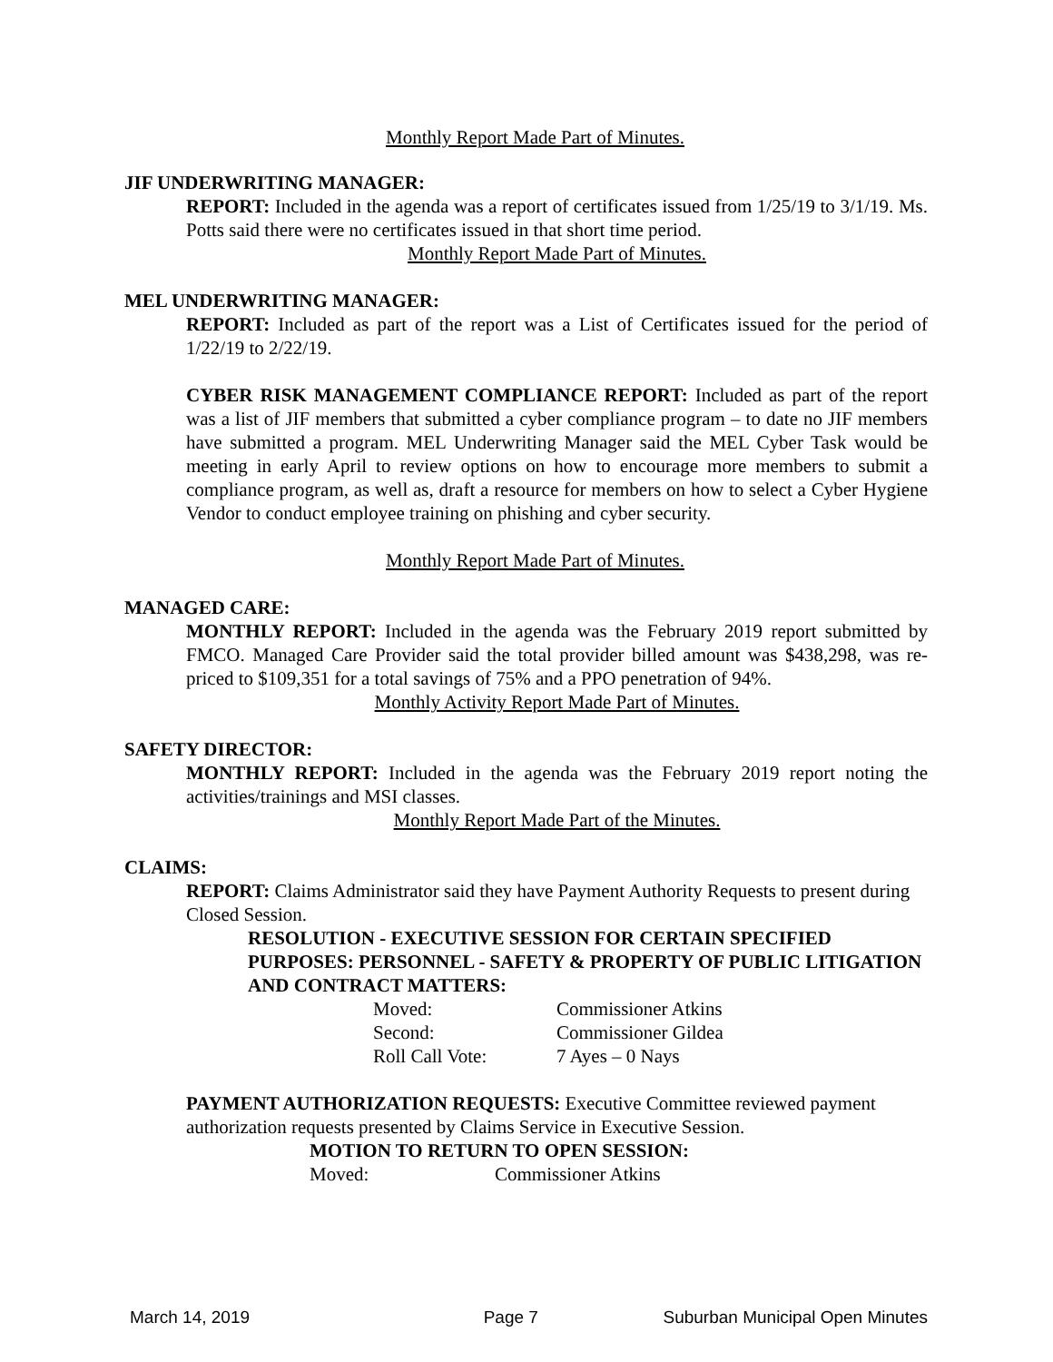Monthly Report Made Part of Minutes.
JIF UNDERWRITING MANAGER:
REPORT: Included in the agenda was a report of certificates issued from 1/25/19 to 3/1/19. Ms. Potts said there were no certificates issued in that short time period.
Monthly Report Made Part of Minutes.
MEL UNDERWRITING MANAGER:
REPORT: Included as part of the report was a List of Certificates issued for the period of 1/22/19 to 2/22/19.
CYBER RISK MANAGEMENT COMPLIANCE REPORT: Included as part of the report was a list of JIF members that submitted a cyber compliance program – to date no JIF members have submitted a program. MEL Underwriting Manager said the MEL Cyber Task would be meeting in early April to review options on how to encourage more members to submit a compliance program, as well as, draft a resource for members on how to select a Cyber Hygiene Vendor to conduct employee training on phishing and cyber security.
Monthly Report Made Part of Minutes.
MANAGED CARE:
MONTHLY REPORT: Included in the agenda was the February 2019 report submitted by FMCO. Managed Care Provider said the total provider billed amount was $438,298, was re-priced to $109,351 for a total savings of 75% and a PPO penetration of 94%.
Monthly Activity Report Made Part of Minutes.
SAFETY DIRECTOR:
MONTHLY REPORT: Included in the agenda was the February 2019 report noting the activities/trainings and MSI classes.
Monthly Report Made Part of the Minutes.
CLAIMS:
REPORT: Claims Administrator said they have Payment Authority Requests to present during Closed Session.
RESOLUTION - EXECUTIVE SESSION FOR CERTAIN SPECIFIED PURPOSES: PERSONNEL - SAFETY & PROPERTY OF PUBLIC LITIGATION AND CONTRACT MATTERS:
| Moved: | Commissioner Atkins |
| Second: | Commissioner Gildea |
| Roll Call Vote: | 7 Ayes – 0 Nays |
PAYMENT AUTHORIZATION REQUESTS: Executive Committee reviewed payment authorization requests presented by Claims Service in Executive Session.
MOTION TO RETURN TO OPEN SESSION:
| Moved: | Commissioner Atkins |
March 14, 2019 Page 7 Suburban Municipal Open Minutes